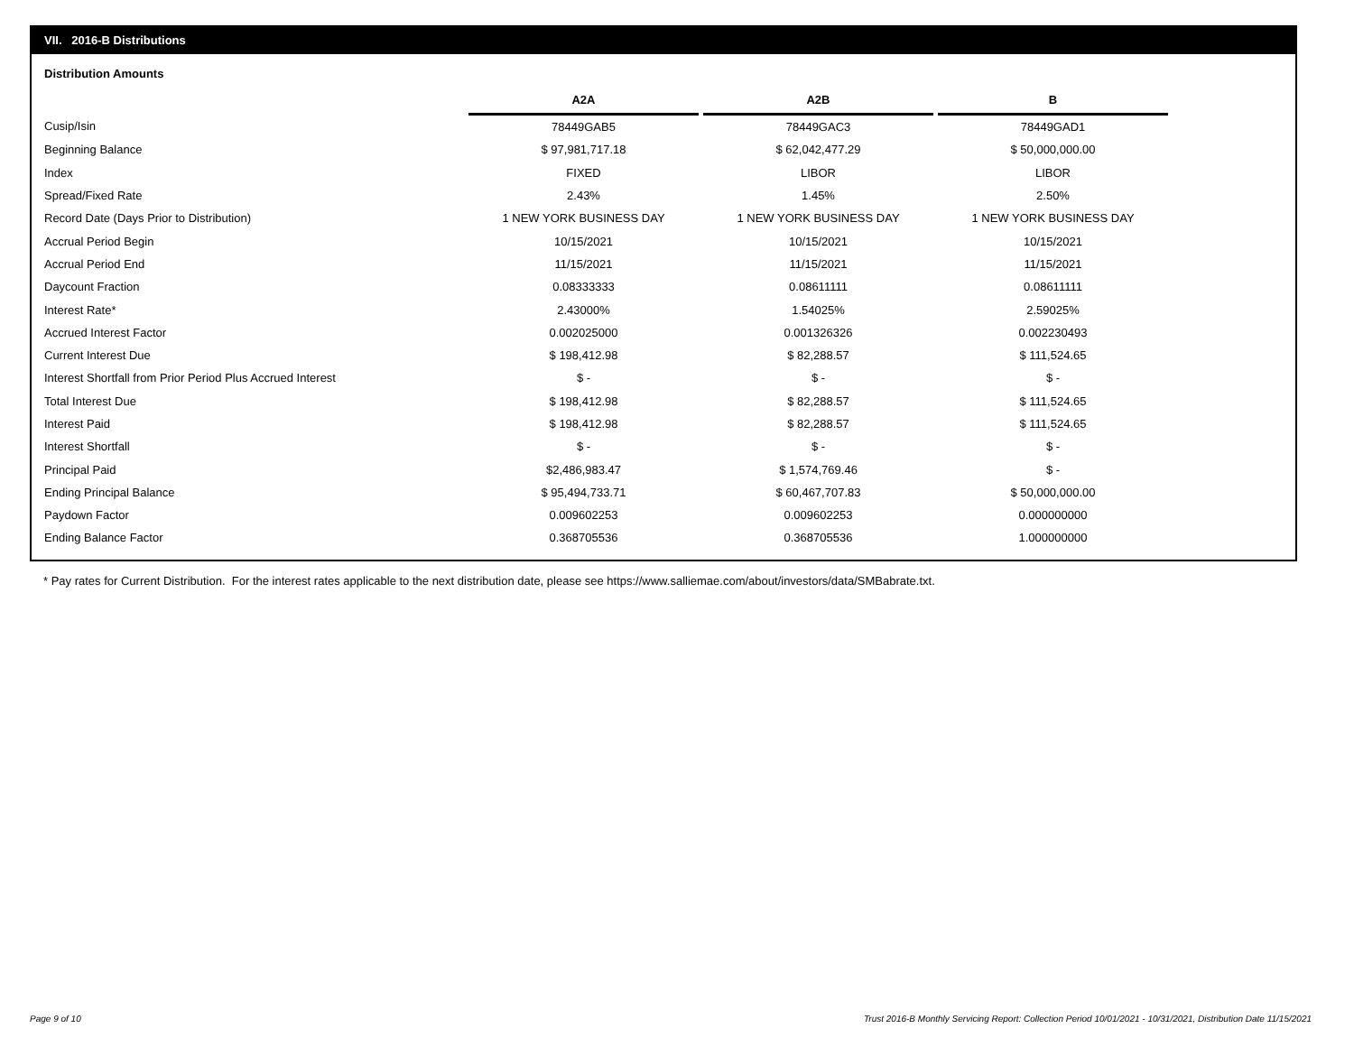VII. 2016-B Distributions
Distribution Amounts
| | A2A | | A2B | | B |
| --- | --- | --- | --- | --- | --- |
| Cusip/Isin | 78449GAB5 | | 78449GAC3 | | 78449GAD1 |
| Beginning Balance | $ 97,981,717.18 | | $ 62,042,477.29 | | $ 50,000,000.00 |
| Index | FIXED | | LIBOR | | LIBOR |
| Spread/Fixed Rate | 2.43% | | 1.45% | | 2.50% |
| Record Date (Days Prior to Distribution) | 1 NEW YORK BUSINESS DAY | | 1 NEW YORK BUSINESS DAY | | 1 NEW YORK BUSINESS DAY |
| Accrual Period Begin | 10/15/2021 | | 10/15/2021 | | 10/15/2021 |
| Accrual Period End | 11/15/2021 | | 11/15/2021 | | 11/15/2021 |
| Daycount Fraction | 0.08333333 | | 0.08611111 | | 0.08611111 |
| Interest Rate* | 2.43000% | | 1.54025% | | 2.59025% |
| Accrued Interest Factor | 0.002025000 | | 0.001326326 | | 0.002230493 |
| Current Interest Due | $ 198,412.98 | | $ 82,288.57 | | $ 111,524.65 |
| Interest Shortfall from Prior Period Plus Accrued Interest | $ - | | $ - | | $ - |
| Total Interest Due | $ 198,412.98 | | $ 82,288.57 | | $ 111,524.65 |
| Interest Paid | $ 198,412.98 | | $ 82,288.57 | | $ 111,524.65 |
| Interest Shortfall | $ - | | $ - | | $ - |
| Principal Paid | $2,486,983.47 | | $ 1,574,769.46 | | $ - |
| Ending Principal Balance | $ 95,494,733.71 | | $ 60,467,707.83 | | $ 50,000,000.00 |
| Paydown Factor | 0.009602253 | | 0.009602253 | | 0.000000000 |
| Ending Balance Factor | 0.368705536 | | 0.368705536 | | 1.000000000 |
* Pay rates for Current Distribution. For the interest rates applicable to the next distribution date, please see https://www.salliemae.com/about/investors/data/SMBabrate.txt.
Page 9 of 10
Trust 2016-B Monthly Servicing Report: Collection Period 10/01/2021 - 10/31/2021, Distribution Date 11/15/2021